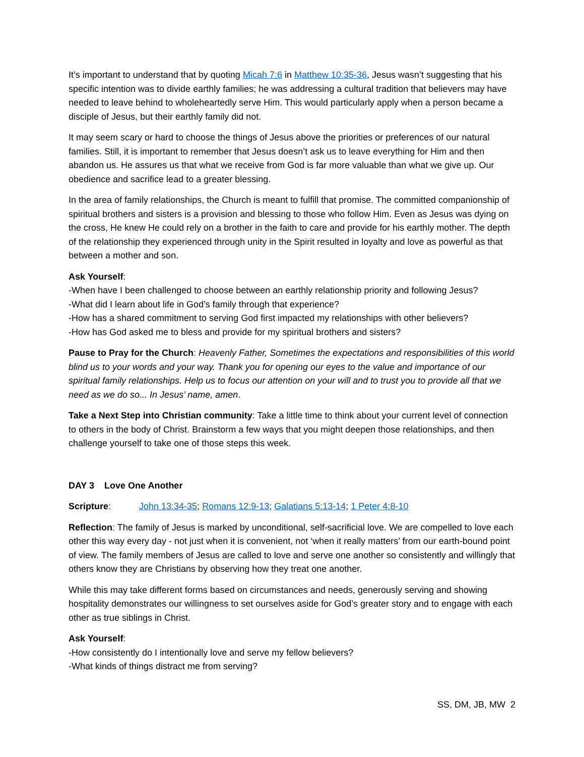It’s important to understand that by quoting Micah 7:6 in Matthew 10:35-36, Jesus wasn’t suggesting that his specific intention was to divide earthly families; he was addressing a cultural tradition that believers may have needed to leave behind to wholeheartedly serve Him. This would particularly apply when a person became a disciple of Jesus, but their earthly family did not.
It may seem scary or hard to choose the things of Jesus above the priorities or preferences of our natural families. Still, it is important to remember that Jesus doesn’t ask us to leave everything for Him and then abandon us. He assures us that what we receive from God is far more valuable than what we give up. Our obedience and sacrifice lead to a greater blessing.
In the area of family relationships, the Church is meant to fulfill that promise. The committed companionship of spiritual brothers and sisters is a provision and blessing to those who follow Him. Even as Jesus was dying on the cross, He knew He could rely on a brother in the faith to care and provide for his earthly mother. The depth of the relationship they experienced through unity in the Spirit resulted in loyalty and love as powerful as that between a mother and son.
Ask Yourself:
-When have I been challenged to choose between an earthly relationship priority and following Jesus?
-What did I learn about life in God’s family through that experience?
-How has a shared commitment to serving God first impacted my relationships with other believers?
-How has God asked me to bless and provide for my spiritual brothers and sisters?
Pause to Pray for the Church: Heavenly Father, Sometimes the expectations and responsibilities of this world blind us to your words and your way. Thank you for opening our eyes to the value and importance of our spiritual family relationships. Help us to focus our attention on your will and to trust you to provide all that we need as we do so... In Jesus’ name, amen.
Take a Next Step into Christian community: Take a little time to think about your current level of connection to others in the body of Christ. Brainstorm a few ways that you might deepen those relationships, and then challenge yourself to take one of those steps this week.
DAY 3 Love One Another
Scripture: John 13:34-35; Romans 12:9-13; Galatians 5:13-14; 1 Peter 4:8-10
Reflection: The family of Jesus is marked by unconditional, self-sacrificial love. We are compelled to love each other this way every day - not just when it is convenient, not ‘when it really matters’ from our earth-bound point of view. The family members of Jesus are called to love and serve one another so consistently and willingly that others know they are Christians by observing how they treat one another.
While this may take different forms based on circumstances and needs, generously serving and showing hospitality demonstrates our willingness to set ourselves aside for God’s greater story and to engage with each other as true siblings in Christ.
Ask Yourself:
-How consistently do I intentionally love and serve my fellow believers?
-What kinds of things distract me from serving?
SS, DM, JB, MW 2